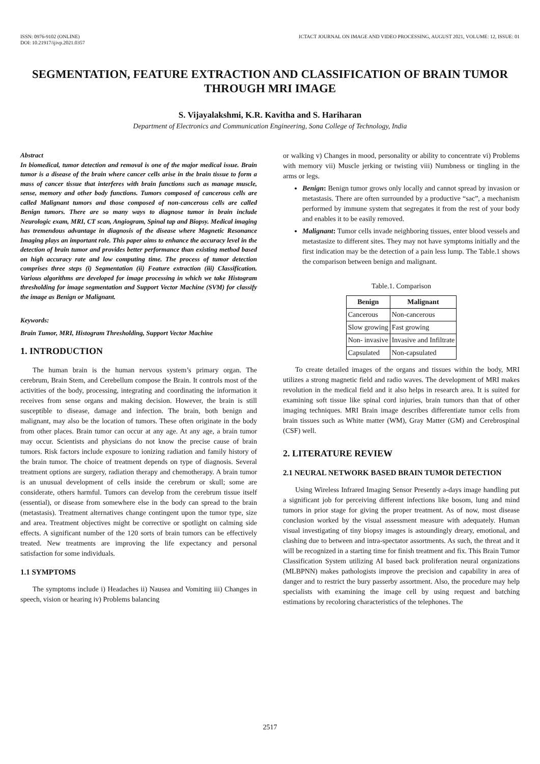ISSN: 0976-9102 (ONLINE)
DOI: 10.21917/ijivp.2021.0357
ICTACT JOURNAL ON IMAGE AND VIDEO PROCESSING, AUGUST 2021, VOLUME: 12, ISSUE: 01
SEGMENTATION, FEATURE EXTRACTION AND CLASSIFICATION OF BRAIN TUMOR THROUGH MRI IMAGE
S. Vijayalakshmi, K.R. Kavitha and S. Hariharan
Department of Electronics and Communication Engineering, Sona College of Technology, India
Abstract
In biomedical, tumor detection and removal is one of the major medical issue. Brain tumor is a disease of the brain where cancer cells arise in the brain tissue to form a mass of cancer tissue that interferes with brain functions such as manage muscle, sense, memory and other body functions. Tumors composed of cancerous cells are called Malignant tumors and those composed of non-cancerous cells are called Benign tumors. There are so many ways to diagnose tumor in brain include Neurologic exam, MRI, CT scan, Angiogram, Spinal tap and Biopsy. Medical imaging has tremendous advantage in diagnosis of the disease where Magnetic Resonance Imaging plays an important role. This paper aims to enhance the accuracy level in the detection of brain tumor and provides better performance than existing method based on high accuracy rate and low computing time. The process of tumor detection comprises three steps (i) Segmentation (ii) Feature extraction (iii) Classification. Various algorithms are developed for image processing in which we take Histogram thresholding for image segmentation and Support Vector Machine (SVM) for classify the image as Benign or Malignant.
Keywords:
Brain Tumor, MRI, Histogram Thresholding, Support Vector Machine
1. INTRODUCTION
The human brain is the human nervous system’s primary organ. The cerebrum, Brain Stem, and Cerebellum compose the Brain. It controls most of the activities of the body, processing, integrating and coordinating the information it receives from sense organs and making decision. However, the brain is still susceptible to disease, damage and infection. The brain, both benign and malignant, may also be the location of tumors. These often originate in the body from other places. Brain tumor can occur at any age. At any age, a brain tumor may occur. Scientists and physicians do not know the precise cause of brain tumors. Risk factors include exposure to ionizing radiation and family history of the brain tumor. The choice of treatment depends on type of diagnosis. Several treatment options are surgery, radiation therapy and chemotherapy. A brain tumor is an unusual development of cells inside the cerebrum or skull; some are considerate, others harmful. Tumors can develop from the cerebrum tissue itself (essential), or disease from somewhere else in the body can spread to the brain (metastasis). Treatment alternatives change contingent upon the tumor type, size and area. Treatment objectives might be corrective or spotlight on calming side effects. A significant number of the 120 sorts of brain tumors can be effectively treated. New treatments are improving the life expectancy and personal satisfaction for some individuals.
1.1 SYMPTOMS
The symptoms include i) Headaches ii) Nausea and Vomiting iii) Changes in speech, vision or hearing iv) Problems balancing
or walking v) Changes in mood, personality or ability to concentrate vi) Problems with memory vii) Muscle jerking or twisting viii) Numbness or tingling in the arms or legs.
Benign: Benign tumor grows only locally and cannot spread by invasion or metastasis. There are often surrounded by a productive “sac”, a mechanism performed by immune system that segregates it from the rest of your body and enables it to be easily removed.
Malignant: Tumor cells invade neighboring tissues, enter blood vessels and metastasize to different sites. They may not have symptoms initially and the first indication may be the detection of a pain less lump. The Table.1 shows the comparison between benign and malignant.
Table.1. Comparison
| Benign | Malignant |
| --- | --- |
| Cancerous | Non-cancerous |
| Slow growing | Fast growing |
| Non- invasive | Invasive and Infiltrate |
| Capsulated | Non-capsulated |
To create detailed images of the organs and tissues within the body, MRI utilizes a strong magnetic field and radio waves. The development of MRI makes revolution in the medical field and it also helps in research area. It is suited for examining soft tissue like spinal cord injuries, brain tumors than that of other imaging techniques. MRI Brain image describes differentiate tumor cells from brain tissues such as White matter (WM), Gray Matter (GM) and Cerebrospinal (CSF) well.
2. LITERATURE REVIEW
2.1 NEURAL NETWORK BASED BRAIN TUMOR DETECTION
Using Wireless Infrared Imaging Sensor Presently a-days image handling put a significant job for perceiving different infections like bosom, lung and mind tumors in prior stage for giving the proper treatment. As of now, most disease conclusion worked by the visual assessment measure with adequately. Human visual investigating of tiny biopsy images is astoundingly dreary, emotional, and clashing due to between and intra-spectator assortments. As such, the threat and it will be recognized in a starting time for finish treatment and fix. This Brain Tumor Classification System utilizing AI based back proliferation neural organizations (MLBPNN) makes pathologists improve the precision and capability in area of danger and to restrict the bury passerby assortment. Also, the procedure may help specialists with examining the image cell by using request and batching estimations by recoloring characteristics of the telephones. The
2517